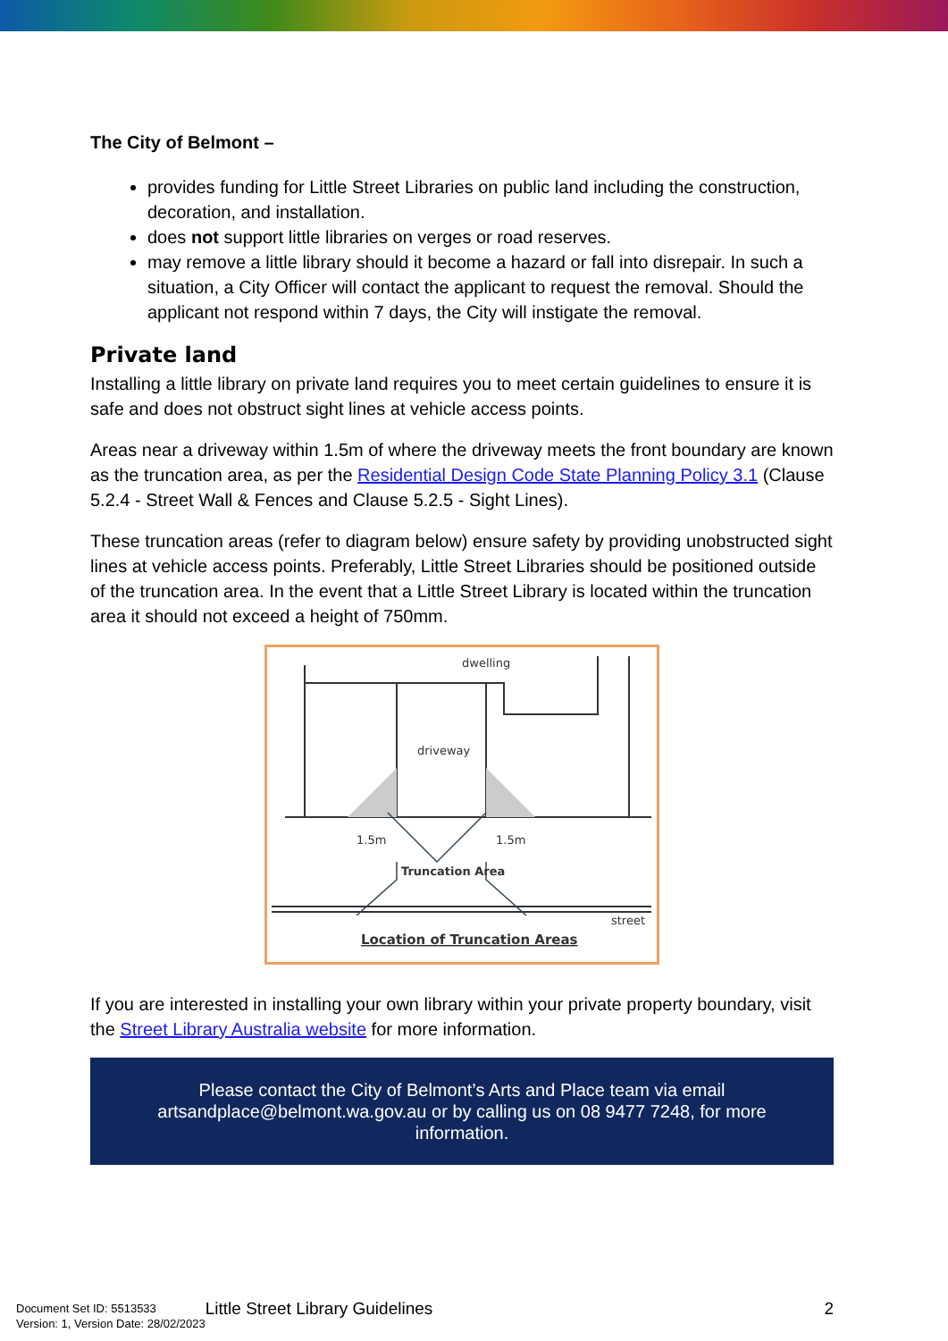The City of Belmont –
provides funding for Little Street Libraries on public land including the construction, decoration, and installation.
does not support little libraries on verges or road reserves.
may remove a little library should it become a hazard or fall into disrepair. In such a situation, a City Officer will contact the applicant to request the removal. Should the applicant not respond within 7 days, the City will instigate the removal.
Private land
Installing a little library on private land requires you to meet certain guidelines to ensure it is safe and does not obstruct sight lines at vehicle access points.
Areas near a driveway within 1.5m of where the driveway meets the front boundary are known as the truncation area, as per the Residential Design Code State Planning Policy 3.1 (Clause 5.2.4 - Street Wall & Fences and Clause 5.2.5 - Sight Lines).
These truncation areas (refer to diagram below) ensure safety by providing unobstructed sight lines at vehicle access points. Preferably, Little Street Libraries should be positioned outside of the truncation area. In the event that a Little Street Library is located within the truncation area it should not exceed a height of 750mm.
dwelling
driveway
1.5m
1.5m
Truncation Area
street
Location of Truncation Areas
If you are interested in installing your own library within your private property boundary, visit the Street Library Australia website for more information.
Please contact the City of Belmont’s Arts and Place team via email artsandplace@belmont.wa.gov.au or by calling us on 08 9477 7248, for more information.
Document Set ID: 5513533
Version: 1, Version Date: 28/02/2023
Little Street Library Guidelines
2